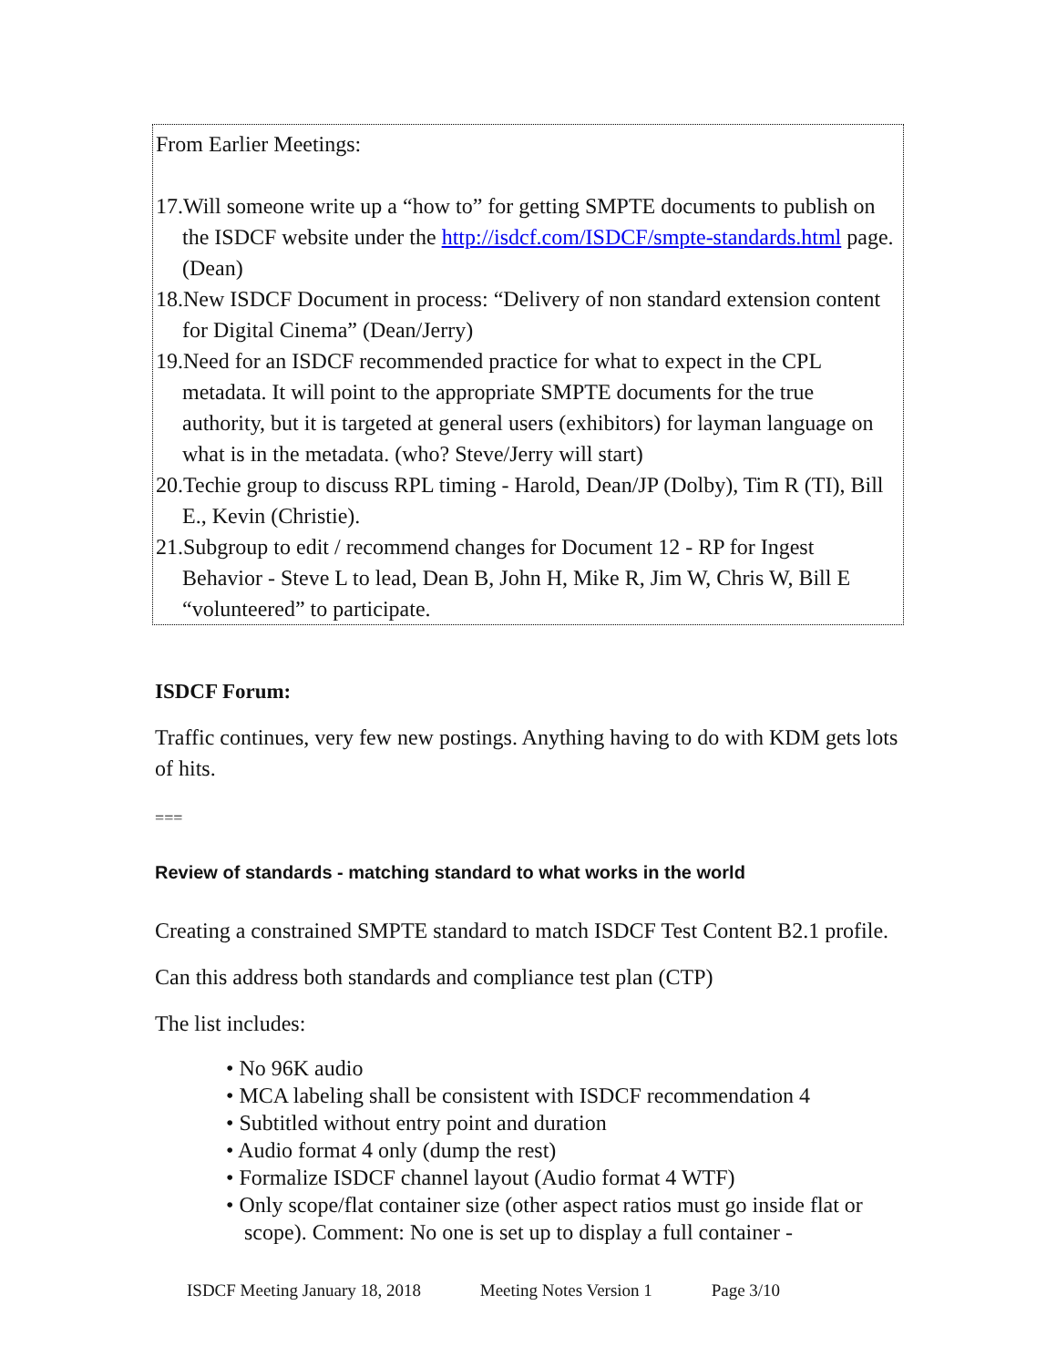From Earlier Meetings:
17.Will someone write up a “how to” for getting SMPTE documents to publish on the ISDCF website under the http://isdcf.com/ISDCF/smpte-standards.html page. (Dean)
18.New ISDCF Document in process: “Delivery of non standard extension content for Digital Cinema” (Dean/Jerry)
19.Need for an ISDCF recommended practice for what to expect in the CPL metadata. It will point to the appropriate SMPTE documents for the true authority, but it is targeted at general users (exhibitors) for layman language on what is in the metadata. (who? Steve/Jerry will start)
20.Techie group to discuss RPL timing - Harold, Dean/JP (Dolby), Tim R (TI), Bill E., Kevin (Christie).
21.Subgroup to edit / recommend changes for Document 12 - RP for Ingest Behavior - Steve L to lead, Dean B, John H, Mike R, Jim W, Chris W, Bill E “volunteered” to participate.
ISDCF Forum:
Traffic continues, very few new postings. Anything having to do with KDM gets lots of hits.
===
Review of standards - matching standard to what works in the world
Creating a constrained SMPTE standard to match ISDCF Test Content B2.1 profile.
Can this address both standards and compliance test plan (CTP)
The list includes:
• No 96K audio
• MCA labeling shall be consistent with ISDCF recommendation 4
• Subtitled without entry point and duration
• Audio format 4 only (dump the rest)
• Formalize ISDCF channel layout (Audio format 4 WTF)
• Only scope/flat container size (other aspect ratios must go inside flat or scope). Comment: No one is set up to display a full container -
ISDCF Meeting January 18, 2018 Meeting Notes Version 1 Page 3/10